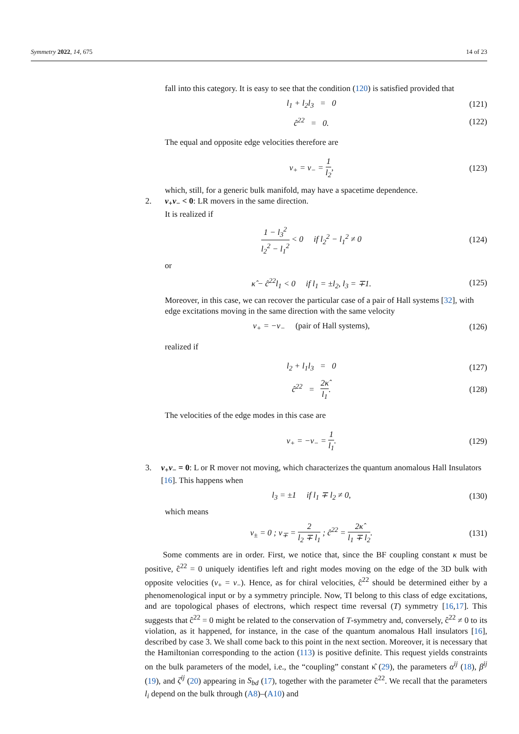Symmetry 2022, 14, 675 14 of 23
fall into this category. It is easy to see that the condition (120) is satisfied provided that
l<sub>1</sub> + l<sub>2</sub>l<sub>3</sub> = 0 (121)
ĉ<sup>22</sup> = 0. (122)
The equal and opposite edge velocities therefore are
v<sub>+</sub> = v<sub>−</sub> = 1 l<sub>2</sub>, (123)
which, still, for a generic bulk manifold, may have a spacetime dependence.
2. v<sub>+</sub>v<sub>−</sub> < 0: LR movers in the same direction.
It is realized if
1 − l<sub>3</sub><sup>2</sup> l<sub>2</sub><sup>2</sup> − l<sub>1</sub><sup>2</sup> < 0 if l<sub>2</sub><sup>2</sup> − l<sub>1</sub><sup>2</sup> ≠ 0
(124)
or
κ̂ − ĉ<sup>22</sup>l<sub>1</sub> < 0 if l<sub>1</sub> = ±l<sub>2</sub>, l<sub>3</sub> = ∓1.
(125)
Moreover, in this case, we can recover the particular case of a pair of Hall systems [32], with edge excitations moving in the same direction with the same velocity
v<sub>+</sub> = −v<sub>−</sub> (pair of Hall systems),
(126)
realized if
l<sub>2</sub> + l<sub>1</sub>l<sub>3</sub> = 0 (127)
ĉ<sup>22</sup> = 2κ̂ l<sub>1</sub>. (128)
The velocities of the edge modes in this case are
v<sub>+</sub> = −v<sub>−</sub> = 1 l<sub>1</sub>. (129)
3. v<sub>+</sub>v<sub>−</sub> = 0: L or R mover not moving, which characterizes the quantum anomalous Hall Insulators [16]. This happens when
l<sub>3</sub> = ±1 if l<sub>1</sub> ∓ l<sub>2</sub> ≠ 0, (130)
which means
v<sub>±</sub> = 0 ; v<sub>∓</sub> = 2 l<sub>2</sub> ∓ l<sub>1</sub> ; ĉ<sup>22</sup> = 2κ̂ l<sub>1</sub> ∓ l<sub>2</sub>.
(131)
Some comments are in order. First, we notice that, since the BF coupling constant κ must be positive, ĉ<sup>22</sup> = 0 uniquely identifies left and right modes moving on the edge of the 3D bulk with opposite velocities (v<sub>+</sub> = v<sub>−</sub>). Hence, as for chiral velocities, ĉ<sup>22</sup> should be determined either by a phenomenological input or by a symmetry principle. Now, TI belong to this class of edge excitations, and are topological phases of electrons, which respect time reversal (T) symmetry [16,17]. This suggests that ĉ<sup>22</sup> = 0 might be related to the conservation of T-symmetry and, conversely, ĉ<sup>22</sup> ≠ 0 to its violation, as it happened, for instance, in the case of the quantum anomalous Hall insulators [16], described by case 3. We shall come back to this point in the next section. Moreover, it is necessary that the Hamiltonian corresponding to the action (113) is positive definite. This request yields constraints on the bulk parameters of the model, i.e., the “coupling” constant κ̂ (29), the parameters α<sup>ij</sup> (18), β<sup>ij</sup> (19), and ζ<sup>ij</sup> (20) appearing in S<sub>bd</sub> (17), together with the parameter ĉ<sup>22</sup>. We recall that the parameters l<sub>i</sub> depend on the bulk through (A8)–(A10) and